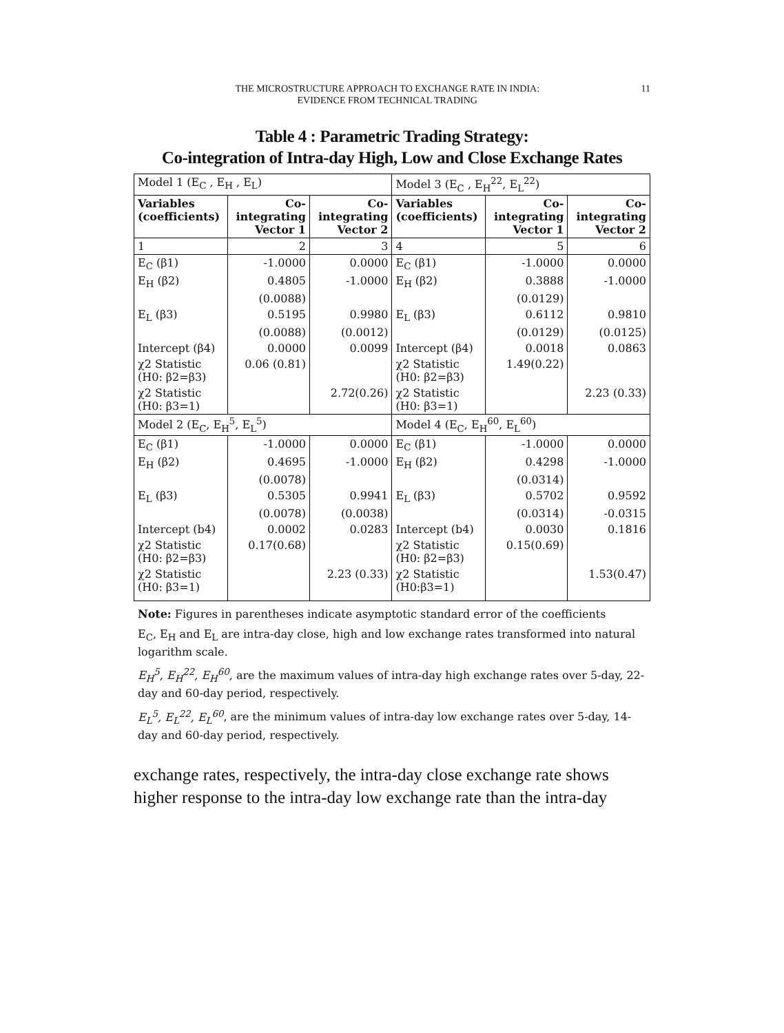THE MICROSTRUCTURE APPROACH TO EXCHANGE RATE IN INDIA:
EVIDENCE FROM TECHNICAL TRADING
11
Table 4 : Parametric Trading Strategy:
Co-integration of Intra-day High, Low and Close Exchange Rates
| Model 1 (E<sub>C</sub> , E<sub>H</sub> , E<sub>L</sub>) | | | Model 3 (E<sub>C</sub> , E<sub>H</sub><sup>22</sup>, E<sub>L</sub><sup>22</sup>) | | |
| Variables (coefficients) | Co-integrating Vector 1 | Co-integrating Vector 2 | Variables (coefficients) | Co-integrating Vector 1 | Co-integrating Vector 2 |
| 1 | 2 | 3 | 4 | 5 | 6 |
| E<sub>C</sub> (β1) | -1.0000 | 0.0000 | E<sub>C</sub> (β1) | -1.0000 | 0.0000 |
| E<sub>H</sub> (β2) | 0.4805 | -1.0000 | E<sub>H</sub> (β2) | 0.3888 | -1.0000 |
| | (0.0088) | | | (0.0129) | |
| E<sub>L</sub> (β3) | 0.5195 | 0.9980 | E<sub>L</sub> (β3) | 0.6112 | 0.9810 |
| | (0.0088) | (0.0012) | | (0.0129) | (0.0125) |
| Intercept (β4) | 0.0000 | 0.0099 | Intercept (β4) | 0.0018 | 0.0863 |
| χ2 Statistic (H0: β2=β3) | 0.06 (0.81) | | χ2 Statistic (H0: β2=β3) | 1.49(0.22) | |
| χ2 Statistic (H0: β3=1) | | 2.72(0.26) | χ2 Statistic (H0: β3=1) | | 2.23 (0.33) |
| Model 2 (E<sub>C</sub>, E<sub>H</sub><sup>5</sup>, E<sub>L</sub><sup>5</sup>) | | | Model 4 (E<sub>C</sub>, E<sub>H</sub><sup>60</sup>, E<sub>L</sub><sup>60</sup>) | | |
| E<sub>C</sub> (β1) | -1.0000 | 0.0000 | E<sub>C</sub> (β1) | -1.0000 | 0.0000 |
| E<sub>H</sub> (β2) | 0.4695 | -1.0000 | E<sub>H</sub> (β2) | 0.4298 | -1.0000 |
| | (0.0078) | | | (0.0314) | |
| E<sub>L</sub> (β3) | 0.5305 | 0.9941 | E<sub>L</sub> (β3) | 0.5702 | 0.9592 |
| | (0.0078) | (0.0038) | | (0.0314) | -0.0315 |
| Intercept (b4) | 0.0002 | 0.0283 | Intercept (b4) | 0.0030 | 0.1816 |
| χ2 Statistic (H0: β2=β3) | 0.17(0.68) | | χ2 Statistic (H0: β2=β3) | 0.15(0.69) | |
| χ2 Statistic (H0: β3=1) | | 2.23 (0.33) | χ2 Statistic (H0:β3=1) | | 1.53(0.47) |
Note: Figures in parentheses indicate asymptotic standard error of the coefficients
E<sub>C</sub>, E<sub>H</sub> and E<sub>L</sub> are intra-day close, high and low exchange rates transformed into natural logarithm scale.
E<sub>H</sub><sup>5</sup>, E<sub>H</sub><sup>22</sup>, E<sub>H</sub><sup>60</sup>, are the maximum values of intra-day high exchange rates over 5-day, 22-day and 60-day period, respectively.
E<sub>L</sub><sup>5</sup>, E<sub>L</sub><sup>22</sup>, E<sub>L</sub><sup>60</sup>, are the minimum values of intra-day low exchange rates over 5-day, 14-day and 60-day period, respectively.
exchange rates, respectively, the intra-day close exchange rate shows higher response to the intra-day low exchange rate than the intra-day